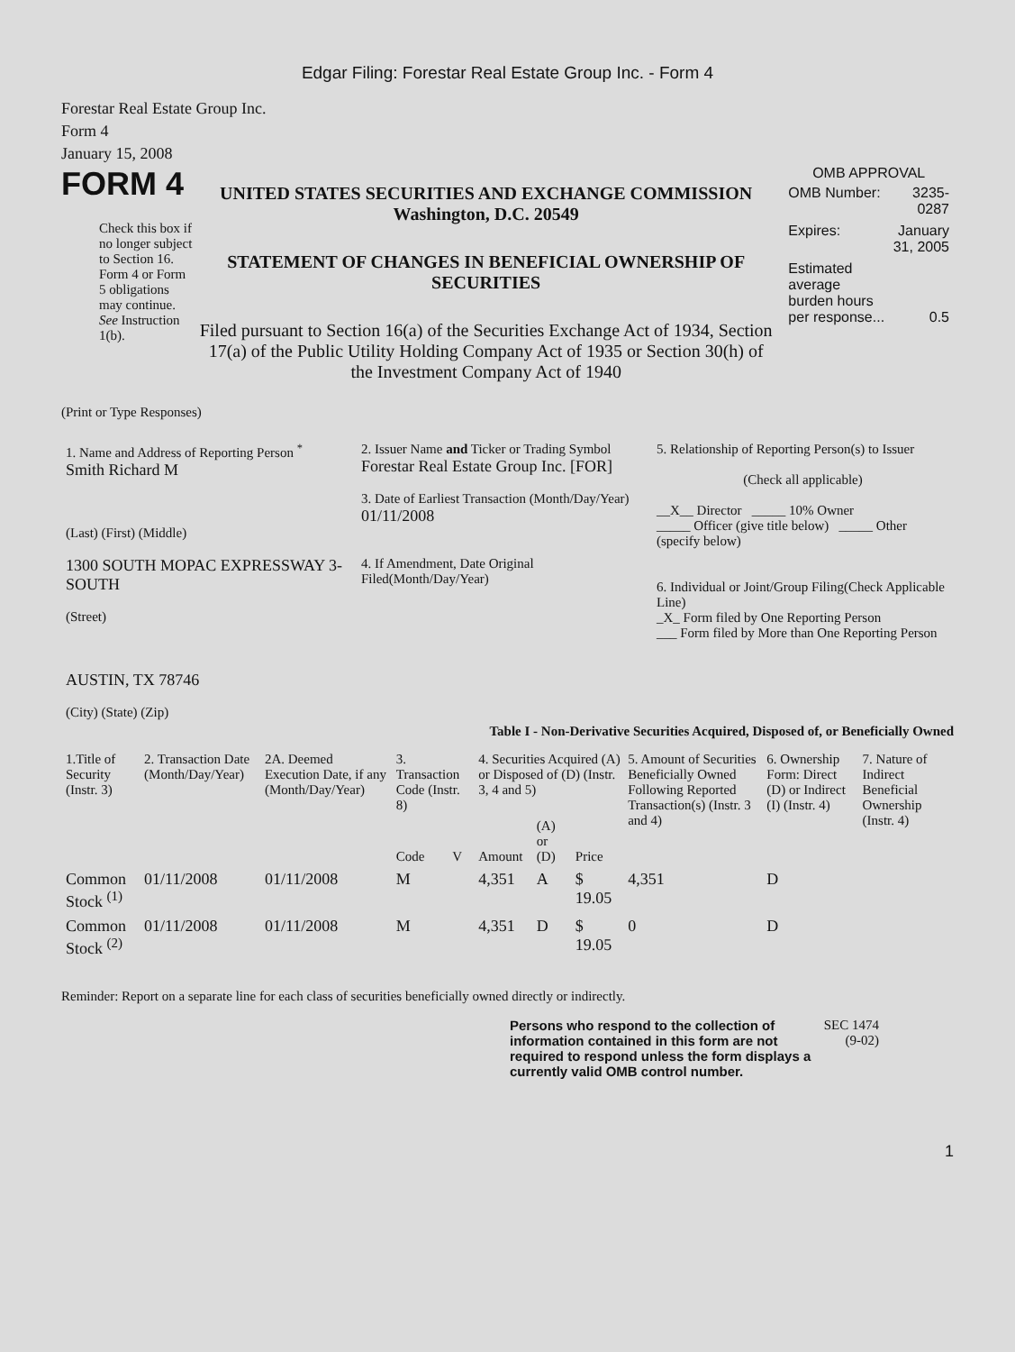Edgar Filing: Forestar Real Estate Group Inc. - Form 4
Forestar Real Estate Group Inc.
Form 4
January 15, 2008
FORM 4
Check this box if no longer subject to Section 16. Form 4 or Form 5 obligations may continue. See Instruction 1(b).
UNITED STATES SECURITIES AND EXCHANGE COMMISSION
Washington, D.C. 20549
STATEMENT OF CHANGES IN BENEFICIAL OWNERSHIP OF SECURITIES
Filed pursuant to Section 16(a) of the Securities Exchange Act of 1934, Section 17(a) of the Public Utility Holding Company Act of 1935 or Section 30(h) of the Investment Company Act of 1940
OMB APPROVAL
| OMB Number: | 3235-0287 |
| Expires: | January 31, 2005 |
| Estimated average burden hours per response... | 0.5 |
(Print or Type Responses)
| 1. Name and Address of Reporting Person <sup>*</sup> Smith Richard M (Last) (First) (Middle) 1300 SOUTH MOPAC EXPRESSWAY 3-SOUTH (Street) AUSTIN, TX 78746 (City) (State) (Zip) | 2. Issuer Name and Ticker or Trading Symbol Forestar Real Estate Group Inc. [FOR] 3. Date of Earliest Transaction (Month/Day/Year) 01/11/2008 4. If Amendment, Date Original Filed(Month/Day/Year) | 5. Relationship of Reporting Person(s) to Issuer (Check all applicable) __X__ Director _____ 10% Owner _____ Officer (give title below) _____ Other (specify below) 6. Individual or Joint/Group Filing(Check Applicable Line) _X_ Form filed by One Reporting Person ___ Form filed by More than One Reporting Person |
Table I - Non-Derivative Securities Acquired, Disposed of, or Beneficially Owned
| 1.Title of Security (Instr. 3) | 2. Transaction Date (Month/Day/Year) | 2A. Deemed Execution Date, if any (Month/Day/Year) | 3. Transaction Code (Instr. 8) | | 4. Securities Acquired (A) or Disposed of (D) (Instr. 3, 4 and 5) | | | 5. Amount of Securities Beneficially Owned Following Reported Transaction(s) (Instr. 3 and 4) | 6. Ownership Form: Direct (D) or Indirect (I) (Instr. 4) | 7. Nature of Indirect Beneficial Ownership (Instr. 4) |
| --- | --- | --- | --- | --- | --- | --- | --- | --- | --- | --- |
| | | | Code | V | Amount | (A) or (D) | Price | | | |
| Common Stock <sup>(1)</sup> | 01/11/2008 | 01/11/2008 | M | | 4,351 | A | $ 19.05 | 4,351 | D | |
| Common Stock <sup>(2)</sup> | 01/11/2008 | 01/11/2008 | M | | 4,351 | D | $ 19.05 | 0 | D | |
Reminder: Report on a separate line for each class of securities beneficially owned directly or indirectly.
Persons who respond to the collection of information contained in this form are not required to respond unless the form displays a currently valid OMB control number.
SEC 1474 (9-02)
1